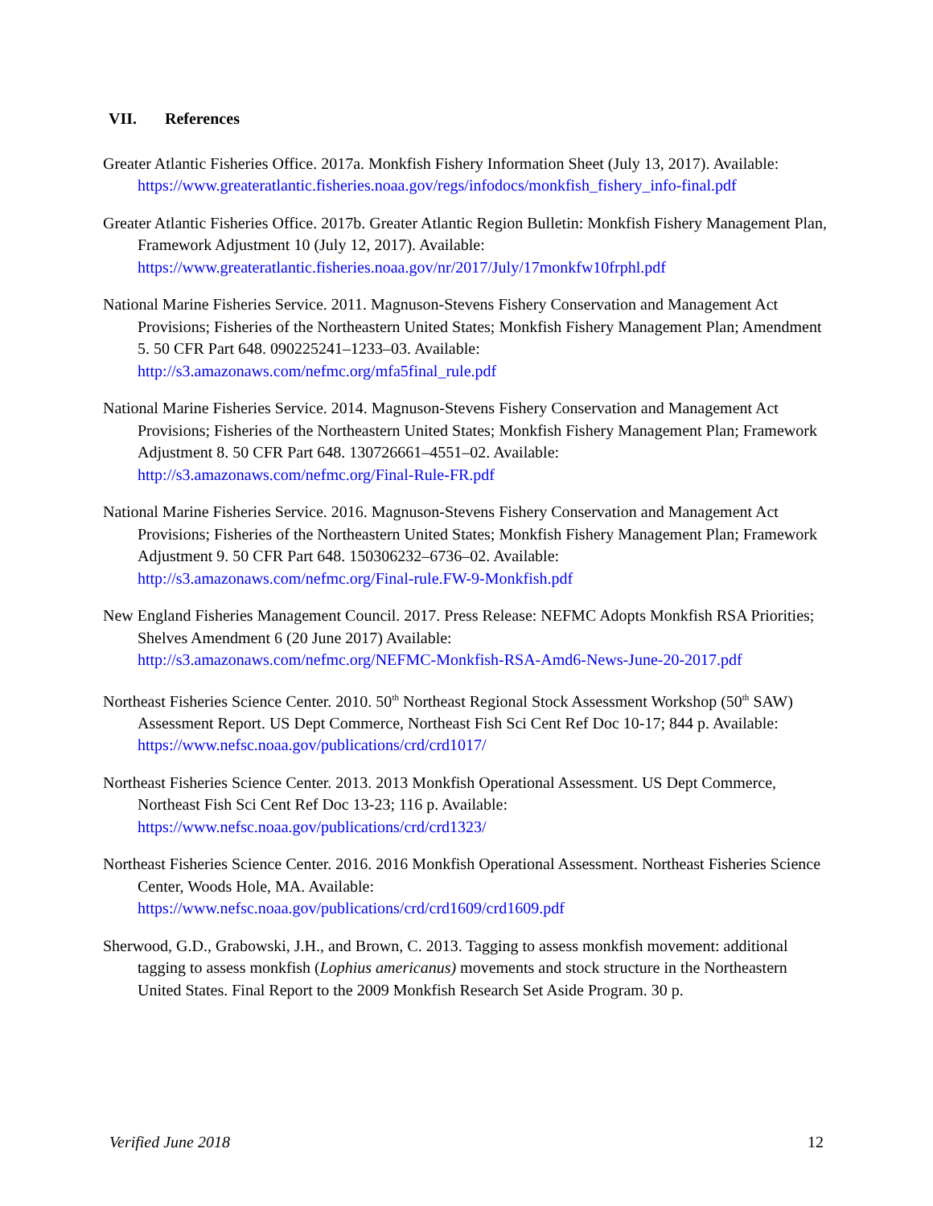VII. References
Greater Atlantic Fisheries Office. 2017a. Monkfish Fishery Information Sheet (July 13, 2017). Available: https://www.greateratlantic.fisheries.noaa.gov/regs/infodocs/monkfish_fishery_info-final.pdf
Greater Atlantic Fisheries Office. 2017b. Greater Atlantic Region Bulletin: Monkfish Fishery Management Plan, Framework Adjustment 10 (July 12, 2017). Available:
https://www.greateratlantic.fisheries.noaa.gov/nr/2017/July/17monkfw10frphl.pdf
National Marine Fisheries Service. 2011. Magnuson-Stevens Fishery Conservation and Management Act Provisions; Fisheries of the Northeastern United States; Monkfish Fishery Management Plan; Amendment 5. 50 CFR Part 648. 090225241–1233–03. Available:
http://s3.amazonaws.com/nefmc.org/mfa5final_rule.pdf
National Marine Fisheries Service. 2014. Magnuson-Stevens Fishery Conservation and Management Act Provisions; Fisheries of the Northeastern United States; Monkfish Fishery Management Plan; Framework Adjustment 8. 50 CFR Part 648. 130726661–4551–02. Available:
http://s3.amazonaws.com/nefmc.org/Final-Rule-FR.pdf
National Marine Fisheries Service. 2016. Magnuson-Stevens Fishery Conservation and Management Act Provisions; Fisheries of the Northeastern United States; Monkfish Fishery Management Plan; Framework Adjustment 9. 50 CFR Part 648. 150306232–6736–02. Available:
http://s3.amazonaws.com/nefmc.org/Final-rule.FW-9-Monkfish.pdf
New England Fisheries Management Council. 2017. Press Release: NEFMC Adopts Monkfish RSA Priorities; Shelves Amendment 6 (20 June 2017) Available:
http://s3.amazonaws.com/nefmc.org/NEFMC-Monkfish-RSA-Amd6-News-June-20-2017.pdf
Northeast Fisheries Science Center. 2010. 50<sup>th</sup> Northeast Regional Stock Assessment Workshop (50<sup>th</sup> SAW) Assessment Report. US Dept Commerce, Northeast Fish Sci Cent Ref Doc 10-17; 844 p. Available: https://www.nefsc.noaa.gov/publications/crd/crd1017/
Northeast Fisheries Science Center. 2013. 2013 Monkfish Operational Assessment. US Dept Commerce, Northeast Fish Sci Cent Ref Doc 13-23; 116 p. Available:
https://www.nefsc.noaa.gov/publications/crd/crd1323/
Northeast Fisheries Science Center. 2016. 2016 Monkfish Operational Assessment. Northeast Fisheries Science Center, Woods Hole, MA. Available:
https://www.nefsc.noaa.gov/publications/crd/crd1609/crd1609.pdf
Sherwood, G.D., Grabowski, J.H., and Brown, C. 2013. Tagging to assess monkfish movement: additional tagging to assess monkfish (Lophius americanus) movements and stock structure in the Northeastern United States. Final Report to the 2009 Monkfish Research Set Aside Program. 30 p.
Verified June 2018 12